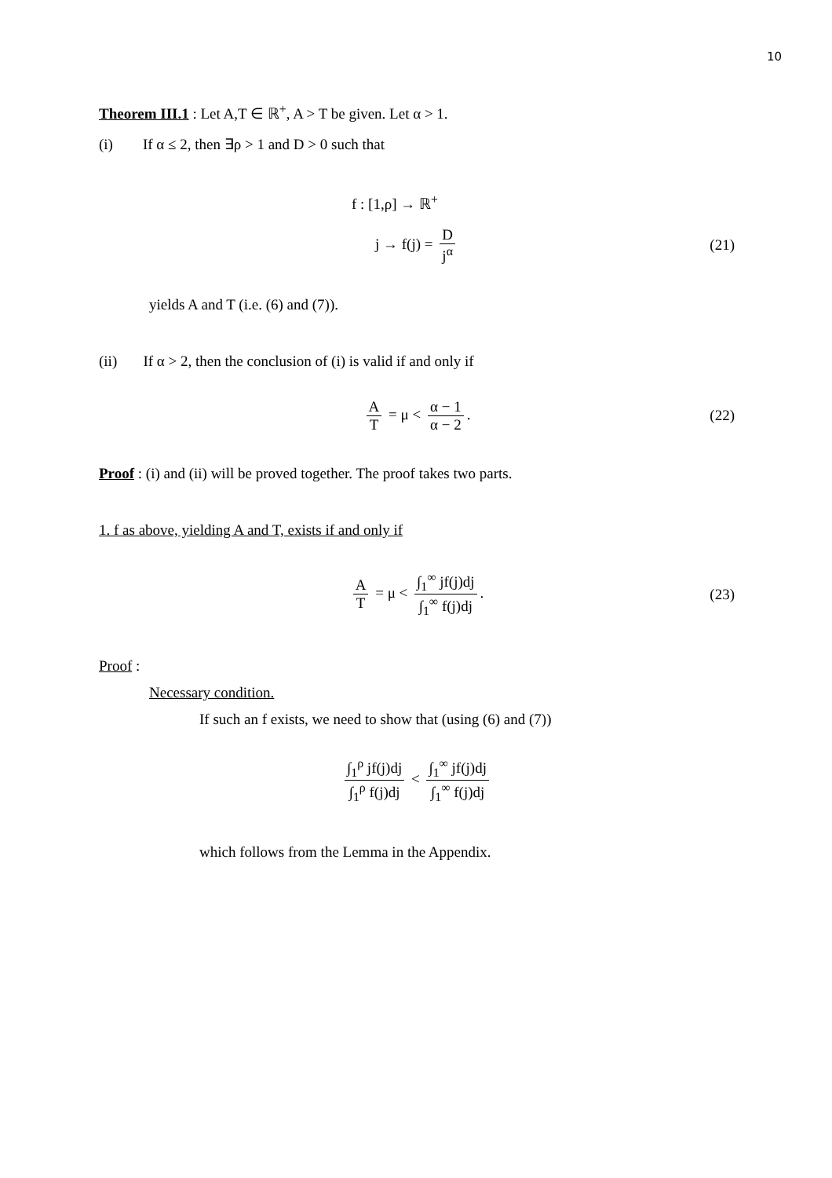10
Theorem III.1 : Let A,T ∈ ℝ<sup>+</sup>, A > T be given. Let α > 1.
(i) If α ≤ 2, then ∃ρ > 1 and D > 0 such that
f : [1,ρ] → ℝ<sup>+</sup>
j → f(j) = D j<sup>α</sup> (21)
yields A and T (i.e. (6) and (7)).
(ii) If α > 2, then the conclusion of (i) is valid if and only if
A T = μ < α − 1 α − 2. (22)
Proof : (i) and (ii) will be proved together. The proof takes two parts.
1. f as above, yielding A and T, exists if and only if
A T = μ < ∫<sub>1</sub><sup>∞</sup> jf(j)dj ∫<sub>1</sub><sup>∞</sup> f(j)dj. (23)
Proof :
Necessary condition.
If such an f exists, we need to show that (using (6) and (7))
∫<sub>1</sub><sup>ρ</sup> jf(j)dj ∫<sub>1</sub><sup>ρ</sup> f(j)dj < ∫<sub>1</sub><sup>∞</sup> jf(j)dj ∫<sub>1</sub><sup>∞</sup> f(j)dj
which follows from the Lemma in the Appendix.